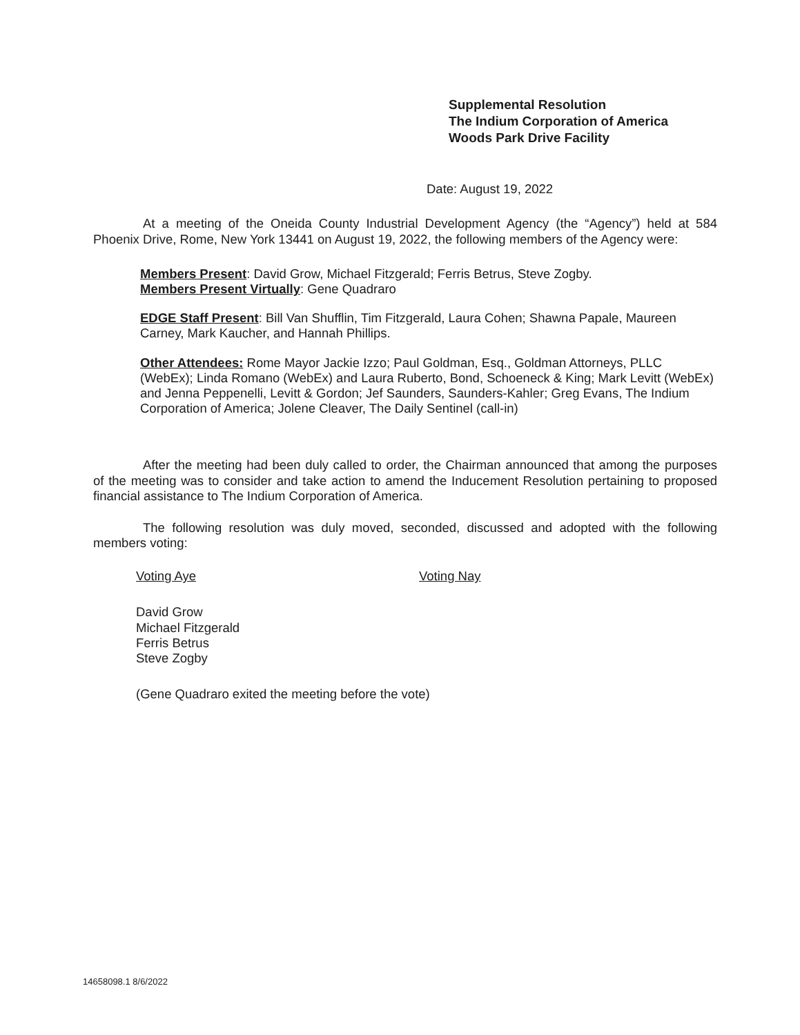Supplemental Resolution
The Indium Corporation of America
Woods Park Drive Facility
Date: August 19, 2022
At a meeting of the Oneida County Industrial Development Agency (the “Agency”) held at 584 Phoenix Drive, Rome, New York 13441 on August 19, 2022, the following members of the Agency were:
Members Present: David Grow, Michael Fitzgerald; Ferris Betrus, Steve Zogby.
Members Present Virtually: Gene Quadraro
EDGE Staff Present: Bill Van Shufflin, Tim Fitzgerald, Laura Cohen; Shawna Papale, Maureen Carney, Mark Kaucher, and Hannah Phillips.
Other Attendees: Rome Mayor Jackie Izzo; Paul Goldman, Esq., Goldman Attorneys, PLLC (WebEx); Linda Romano (WebEx) and Laura Ruberto, Bond, Schoeneck & King; Mark Levitt (WebEx) and Jenna Peppenelli, Levitt & Gordon; Jef Saunders, Saunders-Kahler; Greg Evans, The Indium Corporation of America; Jolene Cleaver, The Daily Sentinel (call-in)
After the meeting had been duly called to order, the Chairman announced that among the purposes of the meeting was to consider and take action to amend the Inducement Resolution pertaining to proposed financial assistance to The Indium Corporation of America.
The following resolution was duly moved, seconded, discussed and adopted with the following members voting:
Voting Aye Voting Nay
David Grow
Michael Fitzgerald
Ferris Betrus
Steve Zogby
(Gene Quadraro exited the meeting before the vote)
14658098.1 8/6/2022